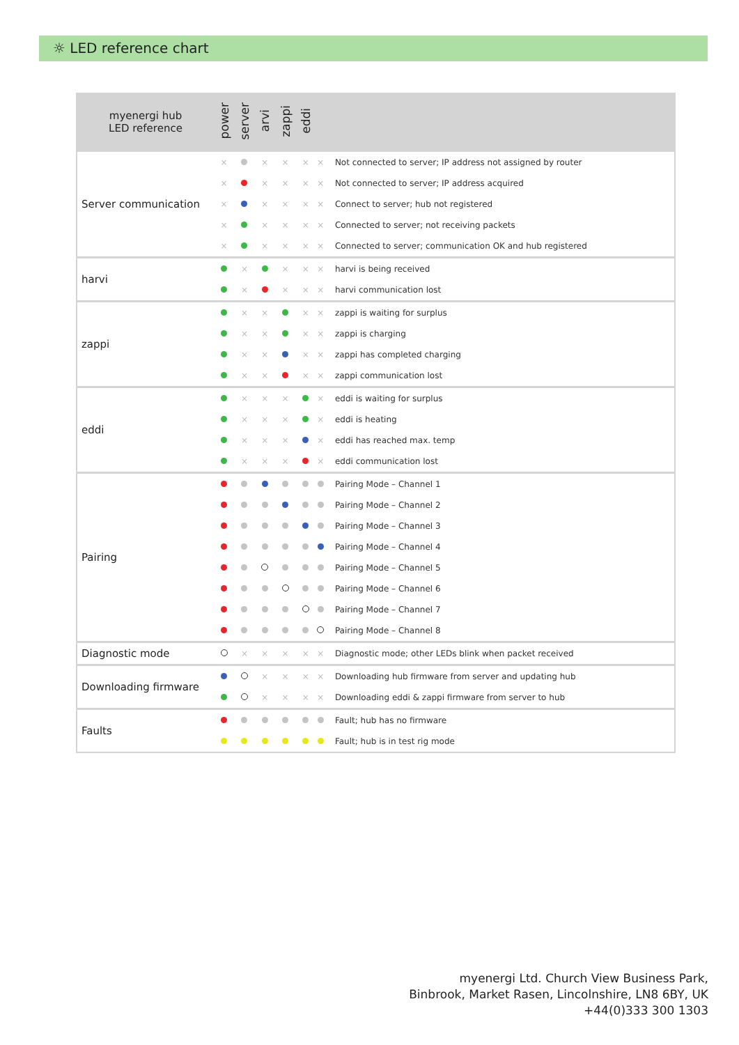☼ LED reference chart
| myenergi hub LED reference | power | server | arvi | zappi | eddi | | |
| --- | --- | --- | --- | --- | --- | --- | --- |
| Server communication | × | | × | × | × | × | Not connected to server; IP address not assigned by router |
| | × | | × | × | × | × | Not connected to server; IP address acquired |
| | × | | × | × | × | × | Connect to server; hub not registered |
| | × | | × | × | × | × | Connected to server; not receiving packets |
| | × | | × | × | × | × | Connected to server; communication OK and hub registered |
| harvi | | × | | × | × | × | harvi is being received |
| | | × | | × | × | × | harvi communication lost |
| zappi | | × | × | | × | × | zappi is waiting for surplus |
| | | × | × | | × | × | zappi is charging |
| | | × | × | | × | × | zappi has completed charging |
| | | × | × | | × | × | zappi communication lost |
| eddi | | × | × | × | | × | eddi is waiting for surplus |
| | | × | × | × | | × | eddi is heating |
| | | × | × | × | | × | eddi has reached max. temp |
| | | × | × | × | | × | eddi communication lost |
| Pairing | | | | | | | Pairing Mode – Channel 1 |
| | | | | | | | Pairing Mode – Channel 2 |
| | | | | | | | Pairing Mode – Channel 3 |
| | | | | | | | Pairing Mode – Channel 4 |
| | | | | | | | Pairing Mode – Channel 5 |
| | | | | | | | Pairing Mode – Channel 6 |
| | | | | | | | Pairing Mode – Channel 7 |
| | | | | | | | Pairing Mode – Channel 8 |
| Diagnostic mode | | × | × | × | × | × | Diagnostic mode; other LEDs blink when packet received |
| Downloading firmware | | | × | × | × | × | Downloading hub firmware from server and updating hub |
| | | | × | × | × | × | Downloading eddi & zappi firmware from server to hub |
| Faults | | | | | | | Fault; hub has no firmware |
| | | | | | | | Fault; hub is in test rig mode |
myenergi Ltd. Church View Business Park,
Binbrook, Market Rasen, Lincolnshire, LN8 6BY, UK
+44(0)333 300 1303